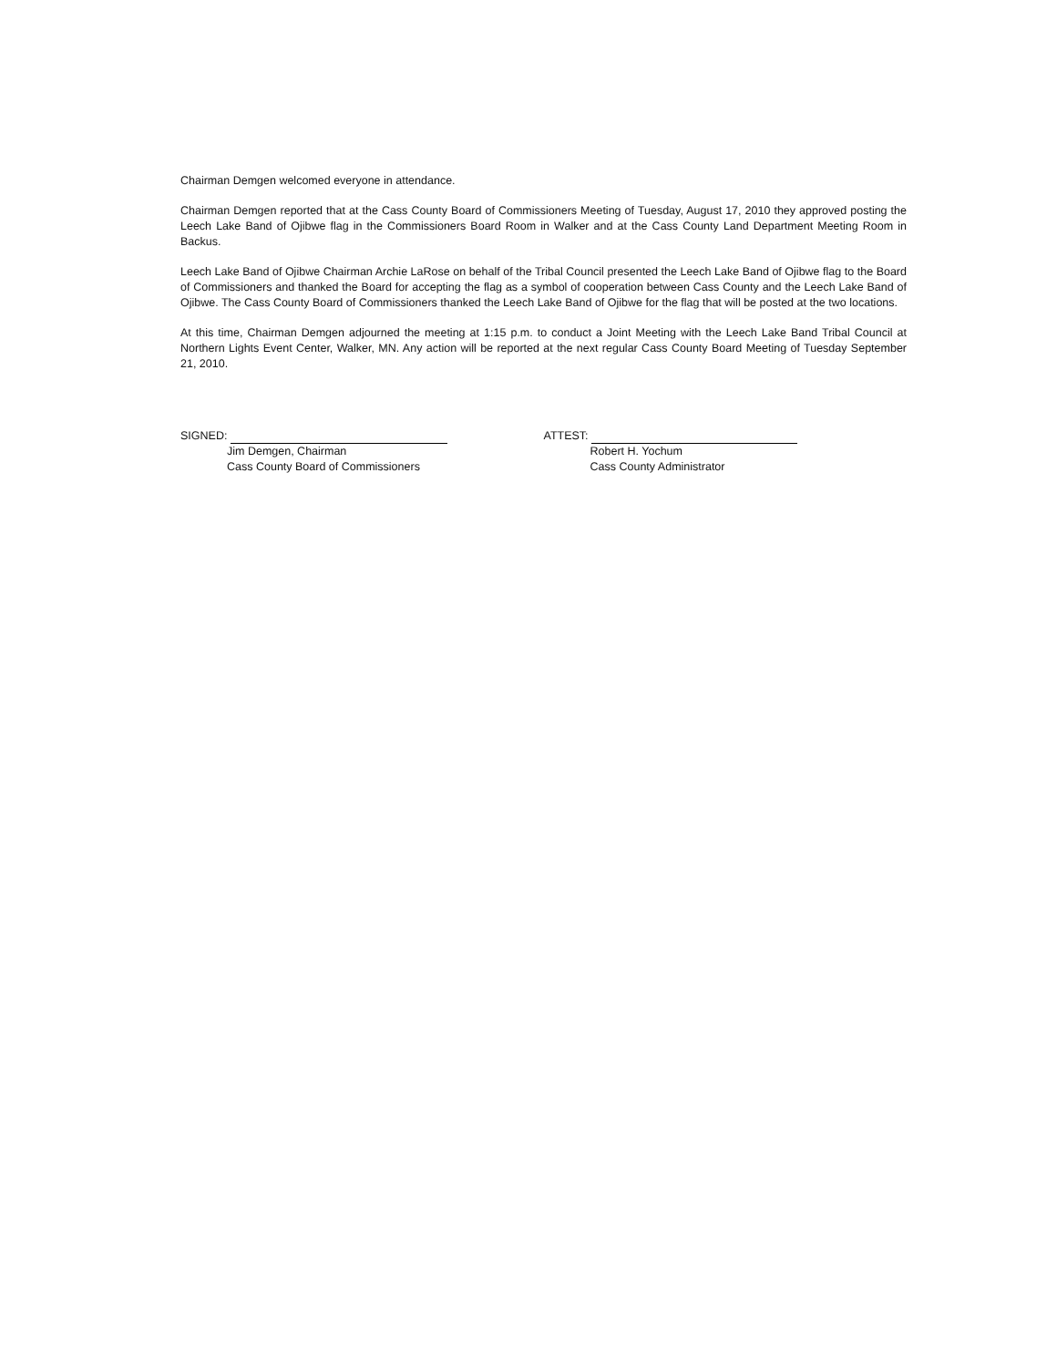Chairman Demgen welcomed everyone in attendance.
Chairman Demgen reported that at the Cass County Board of Commissioners Meeting of Tuesday, August 17, 2010 they approved posting the Leech Lake Band of Ojibwe flag in the Commissioners Board Room in Walker and at the Cass County Land Department Meeting Room in Backus.
Leech Lake Band of Ojibwe Chairman Archie LaRose on behalf of the Tribal Council presented the Leech Lake Band of Ojibwe flag to the Board of Commissioners and thanked the Board for accepting the flag as a symbol of cooperation between Cass County and the Leech Lake Band of Ojibwe. The Cass County Board of Commissioners thanked the Leech Lake Band of Ojibwe for the flag that will be posted at the two locations.
At this time, Chairman Demgen adjourned the meeting at 1:15 p.m. to conduct a Joint Meeting with the Leech Lake Band Tribal Council at Northern Lights Event Center, Walker, MN. Any action will be reported at the next regular Cass County Board Meeting of Tuesday September 21, 2010.
SIGNED:
Jim Demgen, Chairman
Cass County Board of Commissioners
ATTEST:
Robert H. Yochum
Cass County Administrator